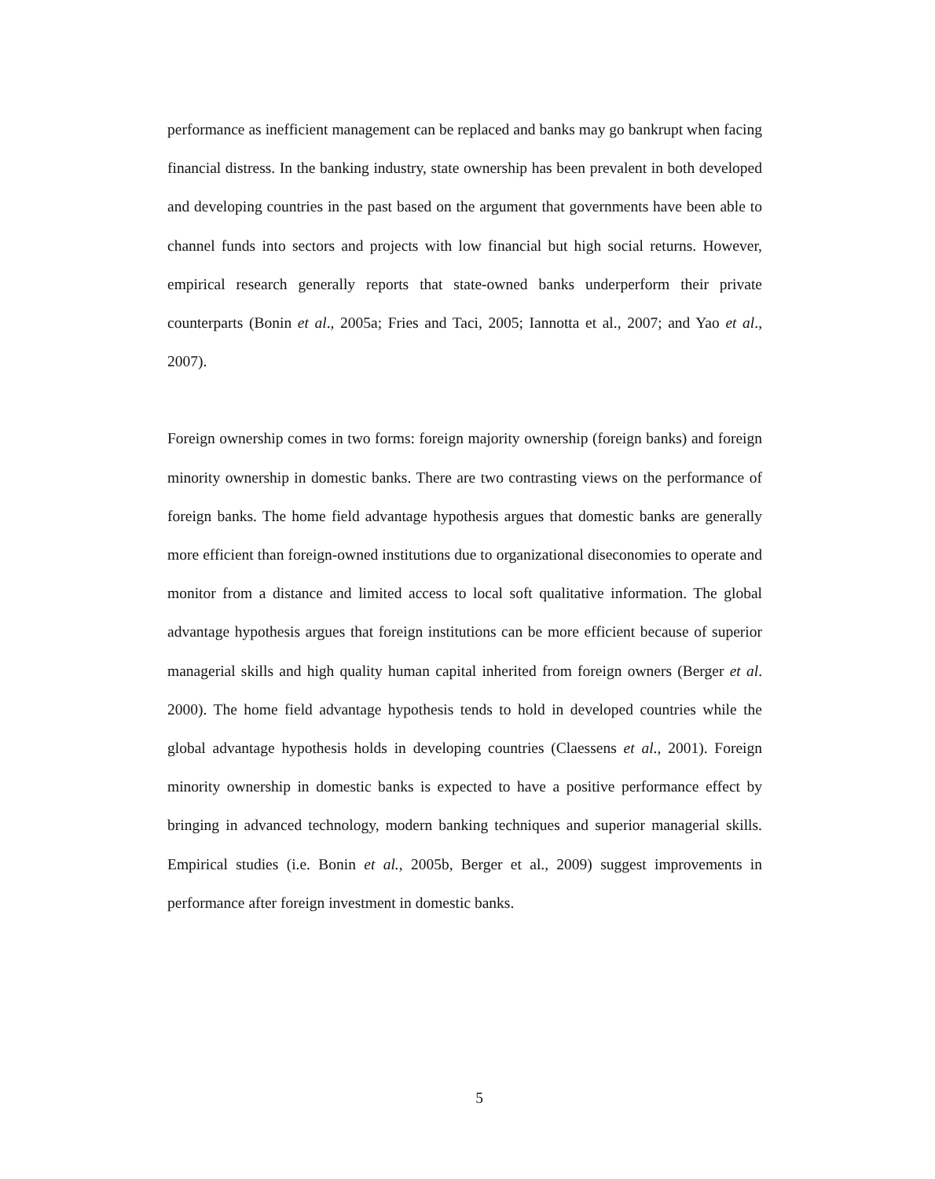performance as inefficient management can be replaced and banks may go bankrupt when facing financial distress. In the banking industry, state ownership has been prevalent in both developed and developing countries in the past based on the argument that governments have been able to channel funds into sectors and projects with low financial but high social returns. However, empirical research generally reports that state-owned banks underperform their private counterparts (Bonin et al., 2005a; Fries and Taci, 2005; Iannotta et al., 2007; and Yao et al., 2007).
Foreign ownership comes in two forms: foreign majority ownership (foreign banks) and foreign minority ownership in domestic banks. There are two contrasting views on the performance of foreign banks. The home field advantage hypothesis argues that domestic banks are generally more efficient than foreign-owned institutions due to organizational diseconomies to operate and monitor from a distance and limited access to local soft qualitative information. The global advantage hypothesis argues that foreign institutions can be more efficient because of superior managerial skills and high quality human capital inherited from foreign owners (Berger et al. 2000). The home field advantage hypothesis tends to hold in developed countries while the global advantage hypothesis holds in developing countries (Claessens et al., 2001). Foreign minority ownership in domestic banks is expected to have a positive performance effect by bringing in advanced technology, modern banking techniques and superior managerial skills. Empirical studies (i.e. Bonin et al., 2005b, Berger et al., 2009) suggest improvements in performance after foreign investment in domestic banks.
5